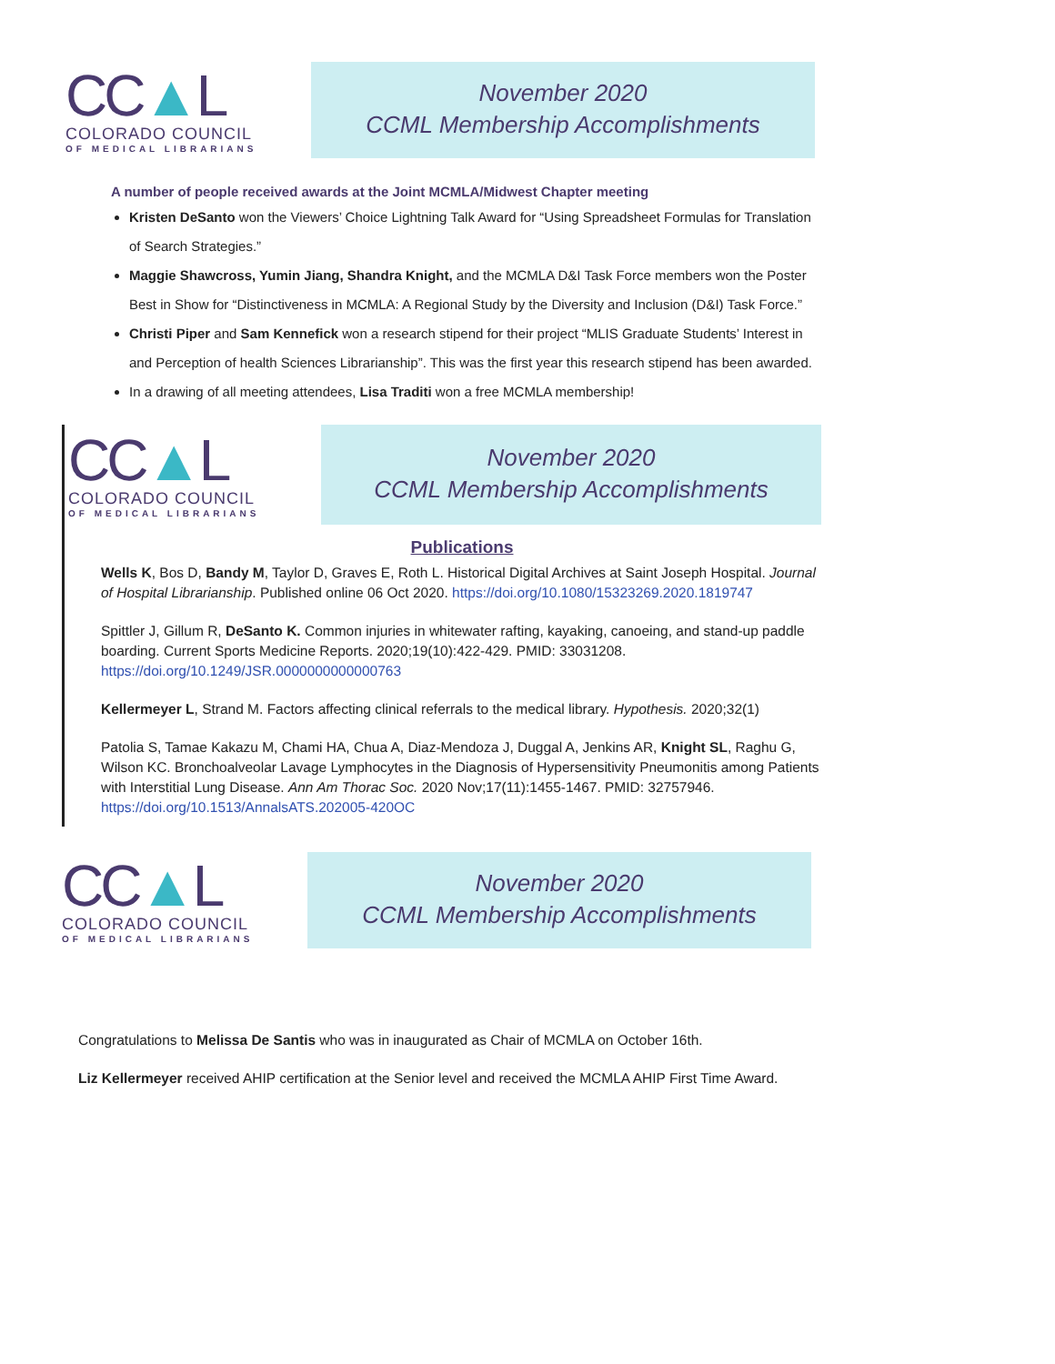CC▲L
COLORADO COUNCIL
OF MEDICAL LIBRARIANS
November 2020
CCML Membership Accomplishments
A number of people received awards at the Joint MCMLA/Midwest Chapter meeting
Kristen DeSanto won the Viewers’ Choice Lightning Talk Award for “Using Spreadsheet Formulas for Translation of Search Strategies.”
Maggie Shawcross, Yumin Jiang, Shandra Knight, and the MCMLA D&I Task Force members won the Poster Best in Show for “Distinctiveness in MCMLA: A Regional Study by the Diversity and Inclusion (D&I) Task Force.”
Christi Piper and Sam Kennefick won a research stipend for their project “MLIS Graduate Students’ Interest in and Perception of health Sciences Librarianship”. This was the first year this research stipend has been awarded.
In a drawing of all meeting attendees, Lisa Traditi won a free MCMLA membership!
CC▲L
COLORADO COUNCIL
OF MEDICAL LIBRARIANS
November 2020
CCML Membership Accomplishments
Publications
Wells K, Bos D, Bandy M, Taylor D, Graves E, Roth L. Historical Digital Archives at Saint Joseph Hospital. Journal of Hospital Librarianship. Published online 06 Oct 2020. https://doi.org/10.1080/15323269.2020.1819747
Spittler J, Gillum R, DeSanto K. Common injuries in whitewater rafting, kayaking, canoeing, and stand-up paddle boarding. Current Sports Medicine Reports. 2020;19(10):422-429. PMID: 33031208. https://doi.org/10.1249/JSR.0000000000000763
Kellermeyer L, Strand M. Factors affecting clinical referrals to the medical library. Hypothesis. 2020;32(1)
Patolia S, Tamae Kakazu M, Chami HA, Chua A, Diaz-Mendoza J, Duggal A, Jenkins AR, Knight SL, Raghu G, Wilson KC. Bronchoalveolar Lavage Lymphocytes in the Diagnosis of Hypersensitivity Pneumonitis among Patients with Interstitial Lung Disease. Ann Am Thorac Soc. 2020 Nov;17(11):1455-1467. PMID: 32757946. https://doi.org/10.1513/AnnalsATS.202005-420OC
CC▲L
COLORADO COUNCIL
OF MEDICAL LIBRARIANS
November 2020
CCML Membership Accomplishments
Congratulations to Melissa De Santis who was in inaugurated as Chair of MCMLA on October 16th.
Liz Kellermeyer received AHIP certification at the Senior level and received the MCMLA AHIP First Time Award.